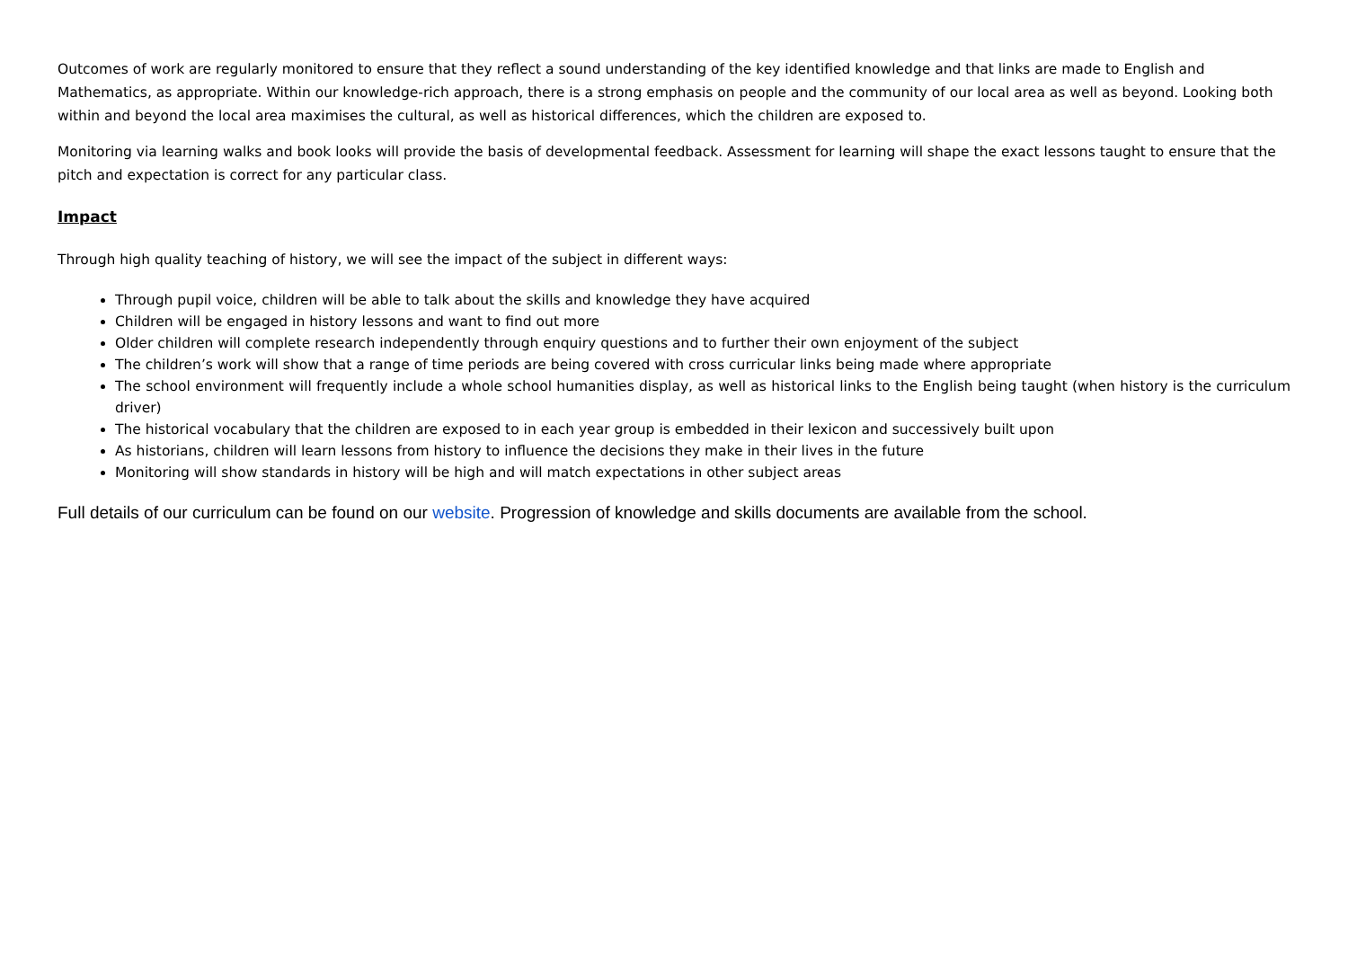Outcomes of work are regularly monitored to ensure that they reflect a sound understanding of the key identified knowledge and that links are made to English and Mathematics, as appropriate. Within our knowledge-rich approach, there is a strong emphasis on people and the community of our local area as well as beyond. Looking both within and beyond the local area maximises the cultural, as well as historical differences, which the children are exposed to.
Monitoring via learning walks and book looks will provide the basis of developmental feedback. Assessment for learning will shape the exact lessons taught to ensure that the pitch and expectation is correct for any particular class.
Impact
Through high quality teaching of history, we will see the impact of the subject in different ways:
Through pupil voice, children will be able to talk about the skills and knowledge they have acquired
Children will be engaged in history lessons and want to find out more
Older children will complete research independently through enquiry questions and to further their own enjoyment of the subject
The children’s work will show that a range of time periods are being covered with cross curricular links being made where appropriate
The school environment will frequently include a whole school humanities display, as well as historical links to the English being taught (when history is the curriculum driver)
The historical vocabulary that the children are exposed to in each year group is embedded in their lexicon and successively built upon
As historians, children will learn lessons from history to influence the decisions they make in their lives in the future
Monitoring will show standards in history will be high and will match expectations in other subject areas
Full details of our curriculum can be found on our website. Progression of knowledge and skills documents are available from the school.